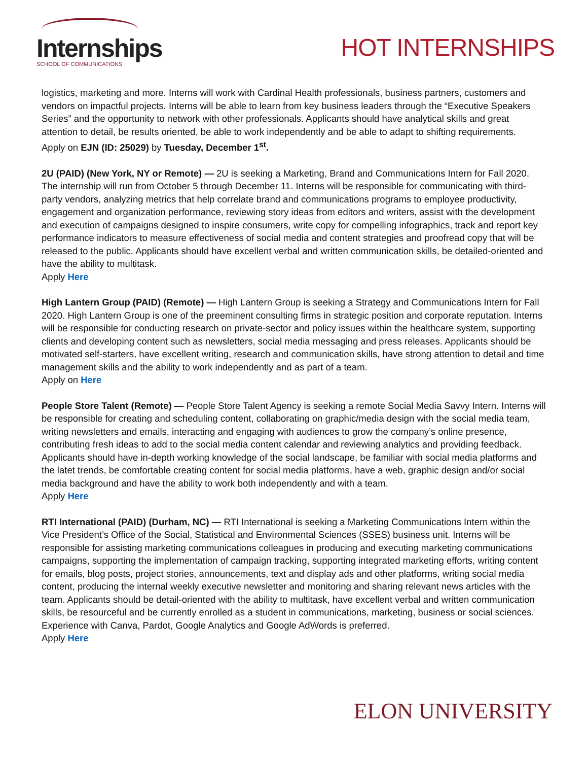Internships
SCHOOL OF COMMUNICATIONS
HOT INTERNSHIPS
logistics, marketing and more. Interns will work with Cardinal Health professionals, business partners, customers and vendors on impactful projects. Interns will be able to learn from key business leaders through the “Executive Speakers Series” and the opportunity to network with other professionals. Applicants should have analytical skills and great attention to detail, be results oriented, be able to work independently and be able to adapt to shifting requirements.
Apply on EJN (ID: 25029) by Tuesday, December 1<sup>st</sup>.
2U (PAID) (New York, NY or Remote) — 2U is seeking a Marketing, Brand and Communications Intern for Fall 2020. The internship will run from October 5 through December 11. Interns will be responsible for communicating with third-party vendors, analyzing metrics that help correlate brand and communications programs to employee productivity, engagement and organization performance, reviewing story ideas from editors and writers, assist with the development and execution of campaigns designed to inspire consumers, write copy for compelling infographics, track and report key performance indicators to measure effectiveness of social media and content strategies and proofread copy that will be released to the public. Applicants should have excellent verbal and written communication skills, be detailed-oriented and have the ability to multitask.
Apply Here
High Lantern Group (PAID) (Remote) — High Lantern Group is seeking a Strategy and Communications Intern for Fall 2020. High Lantern Group is one of the preeminent consulting firms in strategic position and corporate reputation. Interns will be responsible for conducting research on private-sector and policy issues within the healthcare system, supporting clients and developing content such as newsletters, social media messaging and press releases. Applicants should be motivated self-starters, have excellent writing, research and communication skills, have strong attention to detail and time management skills and the ability to work independently and as part of a team.
Apply on Here
People Store Talent (Remote) — People Store Talent Agency is seeking a remote Social Media Savvy Intern. Interns will be responsible for creating and scheduling content, collaborating on graphic/media design with the social media team, writing newsletters and emails, interacting and engaging with audiences to grow the company’s online presence, contributing fresh ideas to add to the social media content calendar and reviewing analytics and providing feedback. Applicants should have in-depth working knowledge of the social landscape, be familiar with social media platforms and the latet trends, be comfortable creating content for social media platforms, have a web, graphic design and/or social media background and have the ability to work both independently and with a team.
Apply Here
RTI International (PAID) (Durham, NC) — RTI International is seeking a Marketing Communications Intern within the Vice President’s Office of the Social, Statistical and Environmental Sciences (SSES) business unit. Interns will be responsible for assisting marketing communications colleagues in producing and executing marketing communications campaigns, supporting the implementation of campaign tracking, supporting integrated marketing efforts, writing content for emails, blog posts, project stories, announcements, text and display ads and other platforms, writing social media content, producing the internal weekly executive newsletter and monitoring and sharing relevant news articles with the team. Applicants should be detail-oriented with the ability to multitask, have excellent verbal and written communication skills, be resourceful and be currently enrolled as a student in communications, marketing, business or social sciences. Experience with Canva, Pardot, Google Analytics and Google AdWords is preferred.
Apply Here
ELON UNIVERSITY